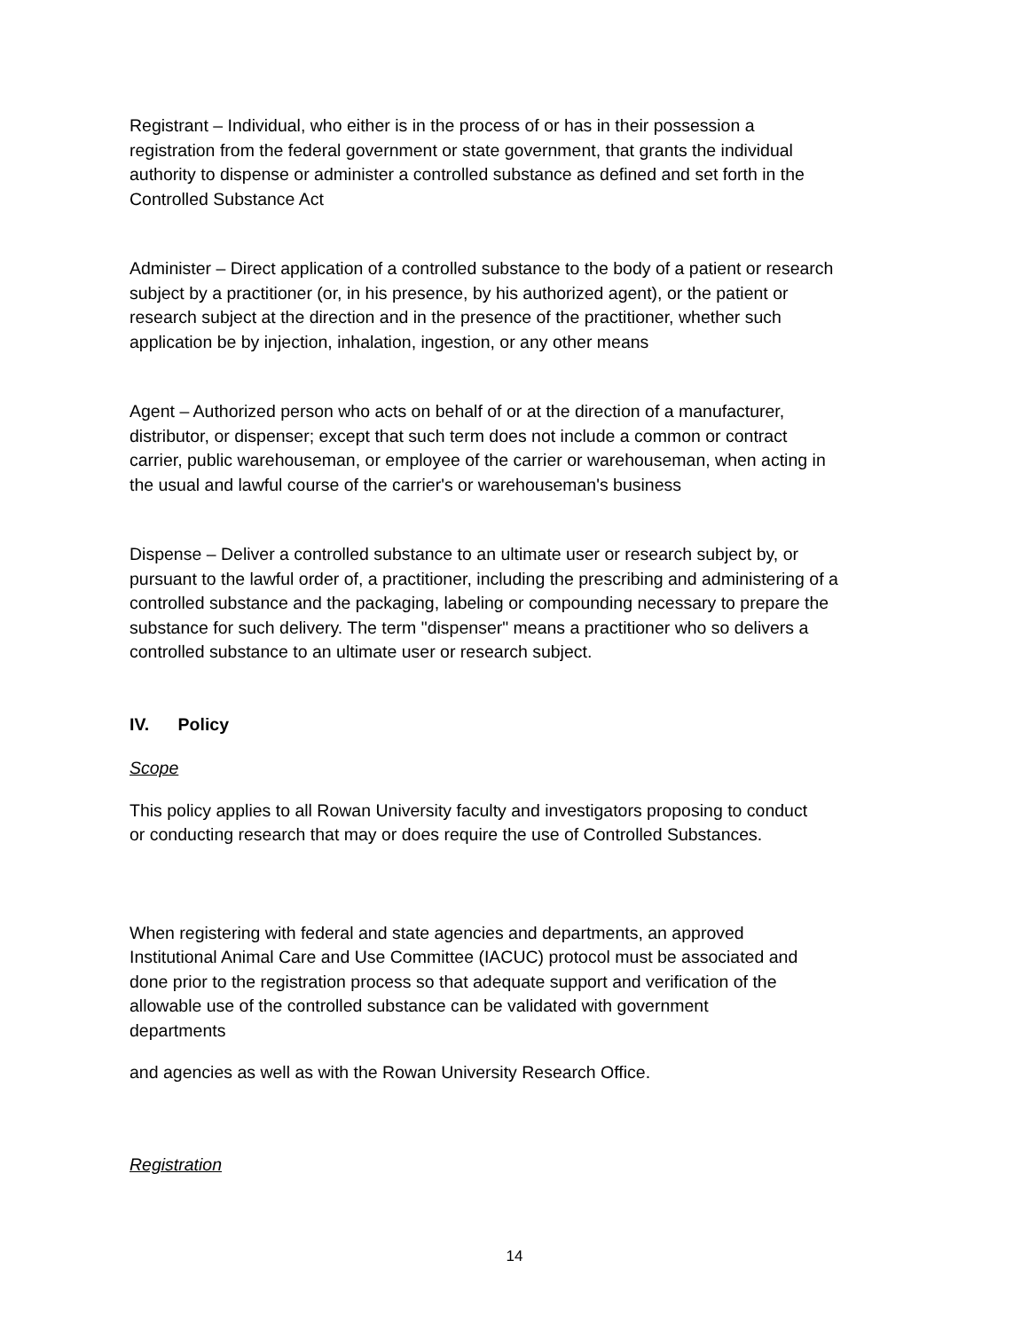Registrant – Individual, who either is in the process of or has in their possession a
registration from the federal government or state government, that grants the individual
authority to dispense or administer a controlled substance as defined and set forth in the
Controlled Substance Act
Administer – Direct application of a controlled substance to the body of a patient or research
subject by a practitioner (or, in his presence, by his authorized agent), or the patient or
research subject at the direction and in the presence of the practitioner, whether such
application be by injection, inhalation, ingestion, or any other means
Agent – Authorized person who acts on behalf of or at the direction of a manufacturer,
distributor, or dispenser; except that such term does not include a common or contract
carrier, public warehouseman, or employee of the carrier or warehouseman, when acting in
the usual and lawful course of the carrier's or warehouseman's business
Dispense – Deliver a controlled substance to an ultimate user or research subject by, or
pursuant to the lawful order of, a practitioner, including the prescribing and administering of a
controlled substance and the packaging, labeling or compounding necessary to prepare the
substance for such delivery. The term "dispenser" means a practitioner who so delivers a
controlled substance to an ultimate user or research subject.
IV. Policy
Scope
This policy applies to all Rowan University faculty and investigators proposing to conduct
or conducting research that may or does require the use of Controlled Substances.
When registering with federal and state agencies and departments, an approved
Institutional Animal Care and Use Committee (IACUC) protocol must be associated and
done prior to the registration process so that adequate support and verification of the
allowable use of the controlled substance can be validated with government
departments
and agencies as well as with the Rowan University Research Office.
Registration
14